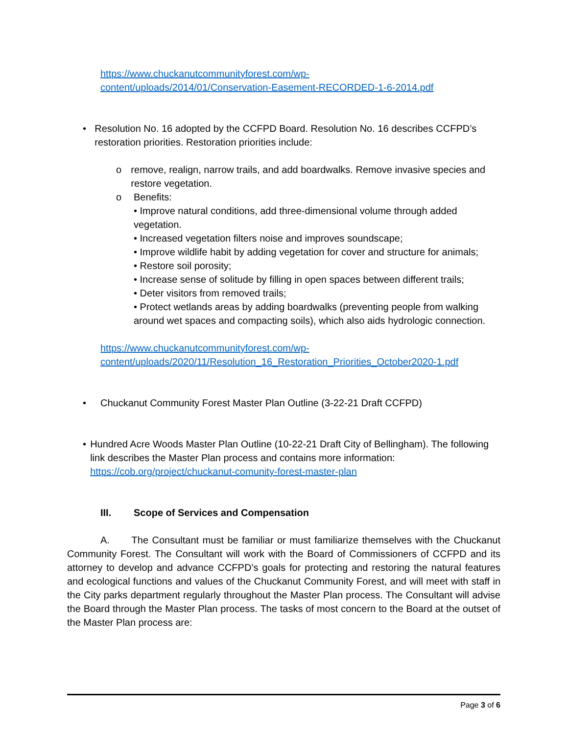https://www.chuckanutcommunityforest.com/wp-
content/uploads/2014/01/Conservation-Easement-RECORDED-1-6-2014.pdf
• Resolution No. 16 adopted by the CCFPD Board. Resolution No. 16 describes CCFPD’s restoration priorities. Restoration priorities include:
o remove, realign, narrow trails, and add boardwalks. Remove invasive species and restore vegetation.
o Benefits:
• Improve natural conditions, add three-dimensional volume through added vegetation.
• Increased vegetation filters noise and improves soundscape;
• Improve wildlife habit by adding vegetation for cover and structure for animals;
• Restore soil porosity;
• Increase sense of solitude by filling in open spaces between different trails;
• Deter visitors from removed trails;
• Protect wetlands areas by adding boardwalks (preventing people from walking around wet spaces and compacting soils), which also aids hydrologic connection.
https://www.chuckanutcommunityforest.com/wp-
content/uploads/2020/11/Resolution_16_Restoration_Priorities_October2020-1.pdf
• Chuckanut Community Forest Master Plan Outline (3-22-21 Draft CCFPD)
• Hundred Acre Woods Master Plan Outline (10-22-21 Draft City of Bellingham). The following link describes the Master Plan process and contains more information: https://cob.org/project/chuckanut-comunity-forest-master-plan
III. Scope of Services and Compensation
A. The Consultant must be familiar or must familiarize themselves with the Chuckanut Community Forest. The Consultant will work with the Board of Commissioners of CCFPD and its attorney to develop and advance CCFPD’s goals for protecting and restoring the natural features and ecological functions and values of the Chuckanut Community Forest, and will meet with staff in the City parks department regularly throughout the Master Plan process. The Consultant will advise the Board through the Master Plan process. The tasks of most concern to the Board at the outset of the Master Plan process are:
Page 3 of 6